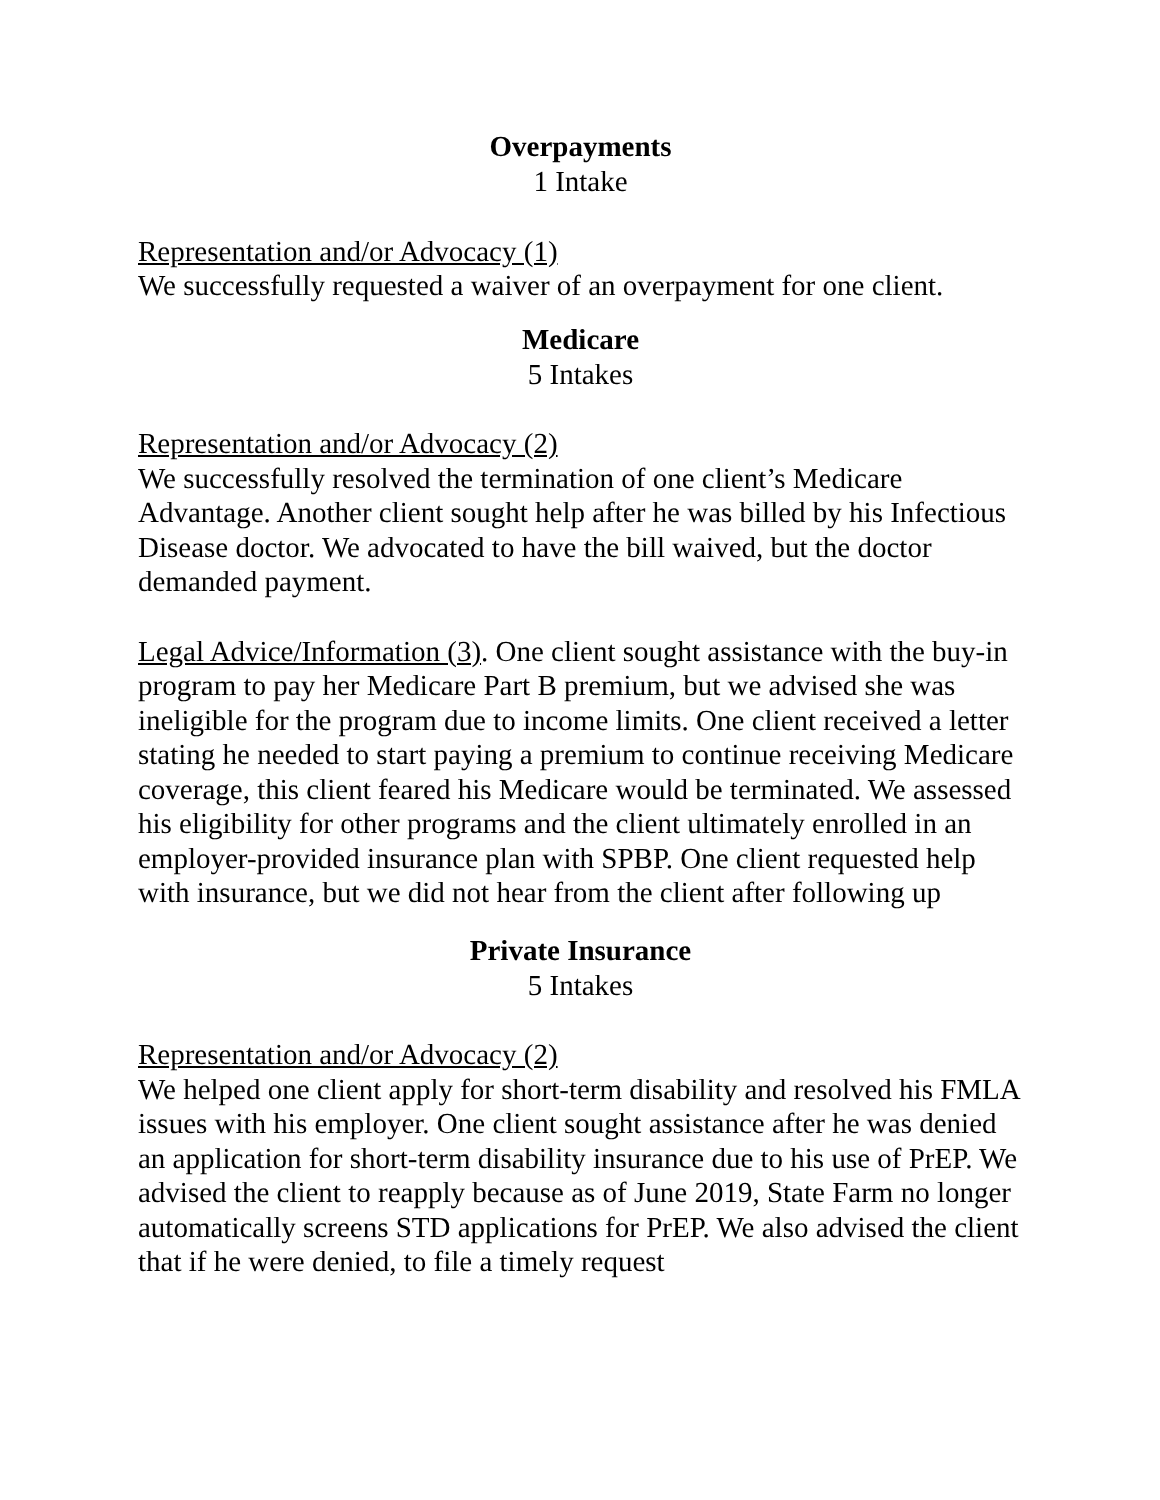Overpayments
1 Intake
Representation and/or Advocacy (1)
We successfully requested a waiver of an overpayment for one client.
Medicare
5 Intakes
Representation and/or Advocacy (2)
We successfully resolved the termination of one client’s Medicare Advantage. Another client sought help after he was billed by his Infectious Disease doctor. We advocated to have the bill waived, but the doctor demanded payment.
Legal Advice/Information (3). One client sought assistance with the buy-in program to pay her Medicare Part B premium, but we advised she was ineligible for the program due to income limits. One client received a letter stating he needed to start paying a premium to continue receiving Medicare coverage, this client feared his Medicare would be terminated. We assessed his eligibility for other programs and the client ultimately enrolled in an employer-provided insurance plan with SPBP. One client requested help with insurance, but we did not hear from the client after following up
Private Insurance
5 Intakes
Representation and/or Advocacy (2)
We helped one client apply for short-term disability and resolved his FMLA issues with his employer. One client sought assistance after he was denied an application for short-term disability insurance due to his use of PrEP. We advised the client to reapply because as of June 2019, State Farm no longer automatically screens STD applications for PrEP. We also advised the client that if he were denied, to file a timely request